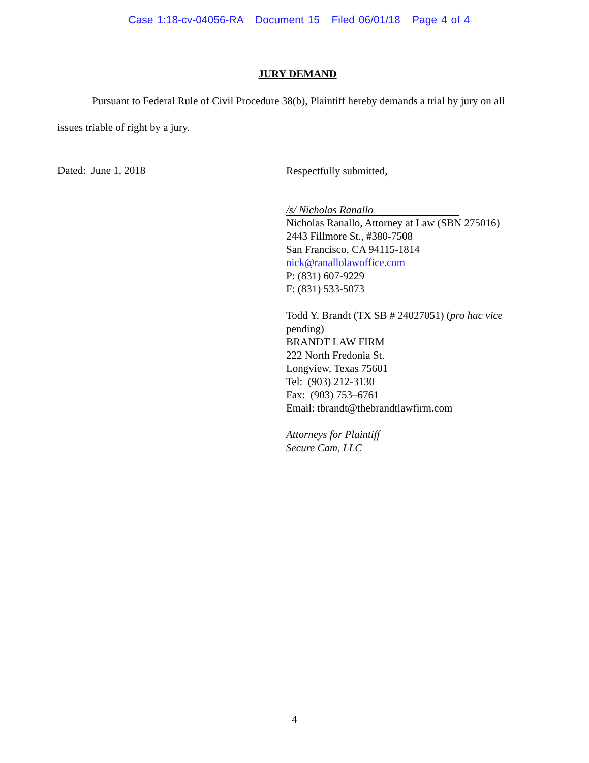Case 1:18-cv-04056-RA Document 15 Filed 06/01/18 Page 4 of 4
JURY DEMAND
Pursuant to Federal Rule of Civil Procedure 38(b), Plaintiff hereby demands a trial by jury on all issues triable of right by a jury.
Dated: June 1, 2018
Respectfully submitted,
/s/ Nicholas Ranallo
Nicholas Ranallo, Attorney at Law (SBN 275016)
2443 Fillmore St., #380-7508
San Francisco, CA 94115-1814
nick@ranallolawoffice.com
P: (831) 607-9229
F: (831) 533-5073
Todd Y. Brandt (TX SB # 24027051) (pro hac vice pending)
BRANDT LAW FIRM
222 North Fredonia St.
Longview, Texas 75601
Tel: (903) 212-3130
Fax: (903) 753–6761
Email: tbrandt@thebrandtlawfirm.com
Attorneys for Plaintiff
Secure Cam, LLC
4